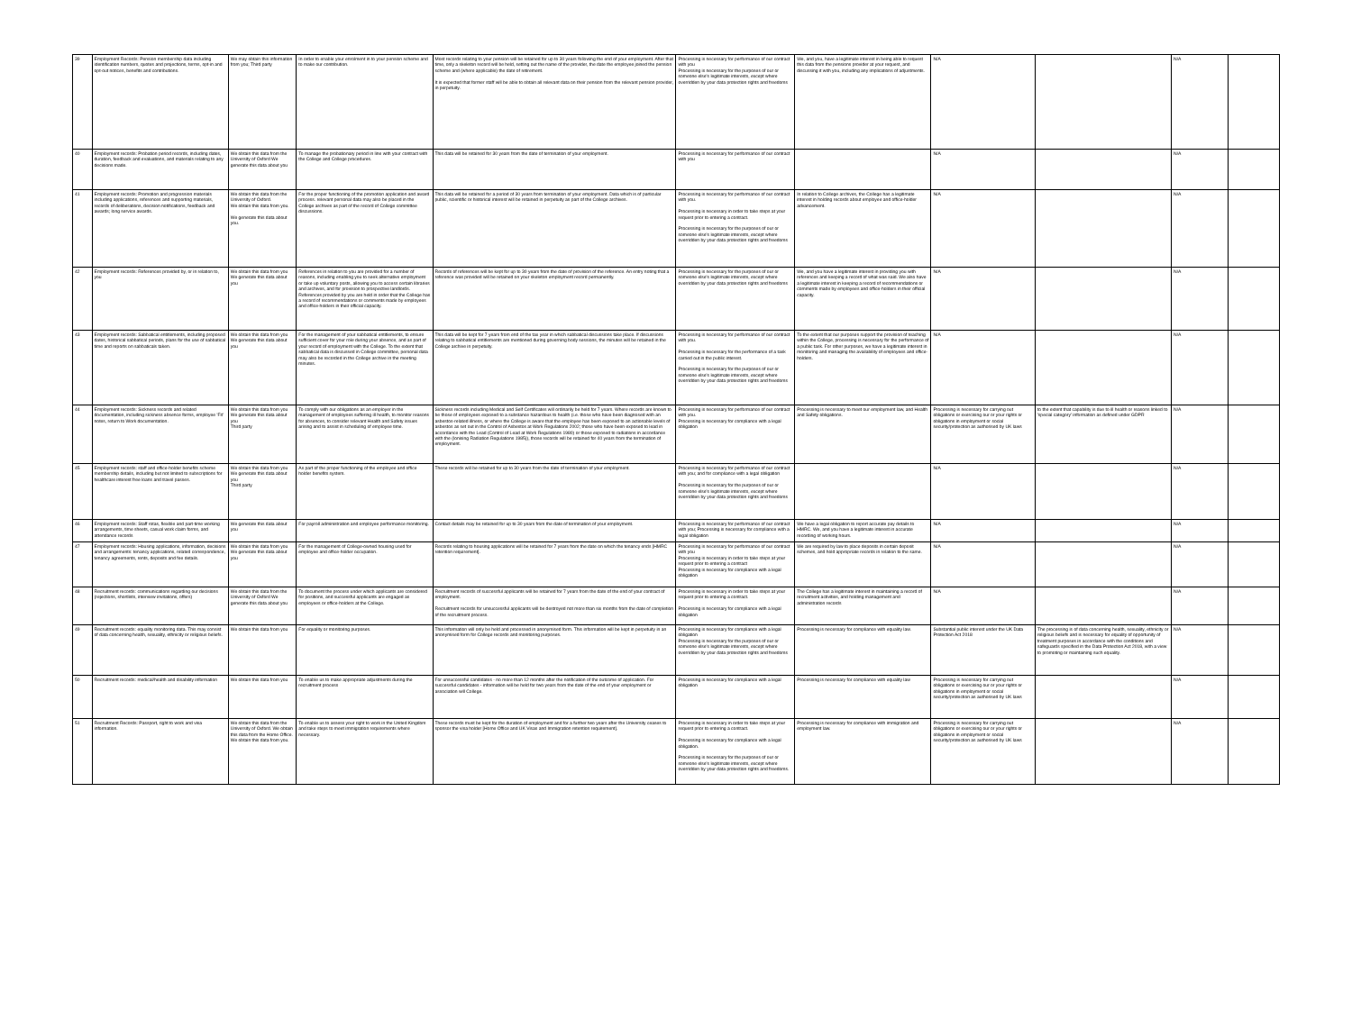| 39 | Employment Records: Pension membership data including identification numbers, quotes and projections, terms, opt-in and opt-out notices, benefits and contributions. | We may obtain this information from you; Third party | In order to enable your enrolment in to your pension scheme and to make our contribution. | Most records relating to your pension will be retained for up to 30 years following the end of your employment. After that time, only a skeleton record will be held, setting out the name of the provider, the date the employee joined the pension scheme and (where applicable) the date of retirement. It is expected that former staff will be able to obtain all relevant data on their pension from the relevant pension provider, in perpetuity. | Processing is necessary for performance of our contract with you Processing is necessary for the purposes of our or someone else's legitimate interests, except where overridden by your data protection rights and freedoms | We, and you, have a legitimate interest in being able to request this data from the pensions provider at your request, and discussing it with you, including any implications of adjustments. | N/A | | N/A | |
| 40 | Employment records: Probation period records, including dates, duration, feedback and evaluations, and materials relating to any decisions made. | We obtain this data from the University of Oxford We generate this data about you | To manage the probationary period in line with your contract with the College and College procedures. | This data will be retained for 30 years from the date of termination of your employment. | Processing is necessary for performance of our contract with you | | N/A | | N/A | |
| 41 | Employment records: Promotion and progression materials including applications, references and supporting materials, records of deliberations, decision notifications, feedback and awards; long service awards. | We obtain this data from the University of Oxford. We obtain this data from you. We generate this data about you. | For the proper functioning of the promotion application and award process. relevant personal data may also be placed in the College archives as part of the record of College committee discussions. | This data will be retained for a period of 30 years from termination of your employment. Data which is of particular public, scientific or historical interest will be retained in perpetuity as part of the College archives. | Processing is necessary for performance of our contract with you. Processing is necessary in order to take steps at your request prior to entering a contract. Processing is necessary for the purposes of our or someone else's legitimate interests, except where overridden by your data protection rights and freedoms | In relation to College archives, the College has a legitimate interest in holding records about employee and office-holder advancement. | N/A | | N/A | |
| 42 | Employment records: References provided by, or in relation to, you | We obtain this data from you We generate this data about you | References in relation to you are provided for a number of reasons, including enabling you to seek alternative employment or take up voluntary posts, allowing you to access certain libraries and archives, and for provision to prospective landlords. References provided by you are held in order that the College has a record of recommendations or comments made by employees and office-holders in their official capacity. | Records of references will be kept for up to 30 years from the date of provision of the reference. An entry noting that a reference was provided will be retained on your skeleton employment record permanently. | Processing is necessary for the purposes of our or someone else's legitimate interests, except where overridden by your data protection rights and freedoms | We, and you have a legitimate interest in providing you with references and keeping a record of what was said. We also have a legitimate interest in keeping a record of recommendations or comments made by employees and office-holders in their official capacity. | N/A | | N/A | |
| 43 | Employment records: Sabbatical entitlements, including proposed dates, historical sabbatical periods, plans for the use of sabbatical time and reports on sabbaticals taken. | We obtain this data from you We generate this data about you | For the management of your sabbatical entitlements, to ensure sufficient cover for your role during your absence, and as part of your record of employment with the College. To the extent that sabbatical data is discussed in College committee, personal data may also be recorded in the College archive in the meeting minutes. | This data will be kept for 7 years from end of the tax year in which sabbatical discussions take place. If discussions relating to sabbatical entitlements are mentioned during governing body sessions, the minutes will be retained in the College archive in perpetuity. | Processing is necessary for performance of our contract with you. Processing is necessary for the performance of a task carried out in the public interest. Processing is necessary for the purposes of our or someone else's legitimate interests, except where overridden by your data protection rights and freedoms | To the extent that our purposes support the provision of teaching within the College, processing is necessary for the performance of a public task. For other purposes, we have a legitimate interest in monitoring and managing the availability of employees and office-holders. | N/A | | N/A | |
| 44 | Employment records: Sickness records and related documentation, including sickness absence forms, employee 'Fit' notes, return to Work documentation. | We obtain this data from you We generate this data about you Third party | To comply with our obligations as an employer in the management of employees suffering ill health, to monitor reasons for absences, to consider relevant Health and Safety issues arising and to assist in scheduling of employee time. | Sickness records including Medical and Self Certificates will ordinarily be held for 7 years. Where records are known to be those of employees exposed to a substance hazardous to health (i.e. those who have been diagnosed with an asbestos-related illness, or where the College is aware that the employee has been exposed to an actionable levels of asbestos as set out in the Control of Asbestos at Work Regulations 2002; those who have been exposed to lead in accordance with the Lead (Control of Lead at Work Regulations 1980) or those exposed to radiations in accordance with the (Ionising Radiation Regulations 1985)), those records will be retained for 40 years from the termination of employment. | Processing is necessary for performance of our contract with you. Processing is necessary for compliance with a legal obligation | Processing is necessary to meet our employment law, and Health and Safety obligations. | Processing is necessary for carrying out obligations or exercising our or your rights or obligations in employment or social security/protection as authorised by UK laws | to the extent that capability is due to ill health or reasons linked to 'special category' information as defined under GDPR | N/A | |
| 45 | Employment records: staff and office-holder benefits scheme membership details, including but not limited to subscriptions for healthcare interest free loans and travel passes. | We obtain this data from you We generate this data about you Third party | As part of the proper functioning of the employee and office holder benefits system. | These records will be retained for up to 30 years from the date of termination of your employment. | Processing is necessary for performance of our contract with you; and for compliance with a legal obligation Processing is necessary for the purposes of our or someone else's legitimate interests, except where overridden by your data protection rights and freedoms | | N/A | | N/A | |
| 46 | Employment records: Staff rotas, flexible and part-time working arrangements, time sheets, casual work claim forms, and attendance records | We generate this data about you | For payroll administration and employee performance monitoring. | Contact details may be retained for up to 30 years from the date of termination of your employment. | Processing is necessary for performance of our contract with you; Processing is necessary for compliance with a legal obligation | We have a legal obligation to report accurate pay details to HMRC. We, and you have a legitimate interest in accurate recording of working hours. | N/A | | N/A | |
| 47 | Employment records: Housing applications, information, decisions and arrangements: tenancy applications, related correspondence, tenancy agreements, rents, deposits and fee details. | We obtain this data from you We generate this data about you | For the management of College-owned housing used for employee and office-holder occupation. | Records relating to housing applications will be retained for 7 years from the date on which the tenancy ends [HMRC retention requirement]. | Processing is necessary for performance of our contract with you Processing is necessary in order to take steps at your request prior to entering a contract Processing is necessary for compliance with a legal obligation | We are required by law to place deposits in certain deposit schemes, and hold appropriate records in relation to the same. | N/A | | N/A | |
| 48 | Recruitment records: communications regarding our decisions (rejections, shortlists, interview invitations, offers) | We obtain this data from the University of Oxford We generate this data about you | To document the process under which applicants are considered for positions, and successful applicants are engaged as employees or office-holders at the College. | Recruitment records of successful applicants will be retained for 7 years from the date of the end of your contract of employment. Recruitment records for unsuccessful applicants will be destroyed not more than six months from the date of completion of the recruitment process. | Processing is necessary in order to take steps at your request prior to entering a contract. Processing is necessary for compliance with a legal obligation | The College has a legitimate interest in maintaining a record of recruitment activities, and holding management and administration records | N/A | | N/A | |
| 49 | Recruitment records: equality monitoring data. This may consist of data concerning health, sexuality, ethnicity or religious beliefs. | We obtain this data from you | For equality or monitoring purposes. | This information will only be held and processed in anonymised form. This information will be kept in perpetuity in an anonymised form for College records and monitoring purposes. | Processing is necessary for compliance with a legal obligation Processing is necessary for the purposes of our or someone else's legitimate interests, except where overridden by your data protection rights and freedoms | Processing is necessary for compliance with equality law. | Substantial public interest under the UK Data Protection Act 2018 | The processing is of data concerning health, sexuality, ethnicity or religious beliefs and is necessary for equality of opportunity of treatment purposes in accordance with the conditions and safeguards specified in the Data Protection Act 2018, with a view to promoting or maintaining such equality. | N/A | |
| 50 | Recruitment records: medical/health and disability information | We obtain this data from you | To enable us to make appropriate adjustments during the recruitment process | For unsuccessful candidates - no more than 12 months after the notification of the outcome of application. For successful candidates - information will be held for two years from the date of the end of your employment or association will College. | Processing is necessary for compliance with a legal obligation | Processing is necessary for compliance with equality law | Processing is necessary for carrying out obligations or exercising our or your rights or obligations in employment or social security/protection as authorised by UK laws | | N/A | |
| 51 | Recruitment Records: Passport, right to work and visa information. | We obtain this data from the University of Oxford. We obtain this data from the Home Office. We obtain this data from you. | To enable us to assess your right to work in the United Kingdom and take steps to meet immigration requirements where necessary. | These records must be kept for the duration of employment and for a further two years after the University ceases to sponsor the visa holder [Home Office and UK Visas and Immigration retention requirement]. | Processing is necessary in order to take steps at your request prior to entering a contract. Processing is necessary for compliance with a legal obligation. Processing is necessary for the purposes of our or someone else's legitimate interests, except where overridden by your data protection rights and freedoms. | Processing is necessary for compliance with immigration and employment law. | Processing is necessary for carrying out obligations or exercising our or your rights or obligations in employment or social security/protection as authorised by UK laws | | N/A | |